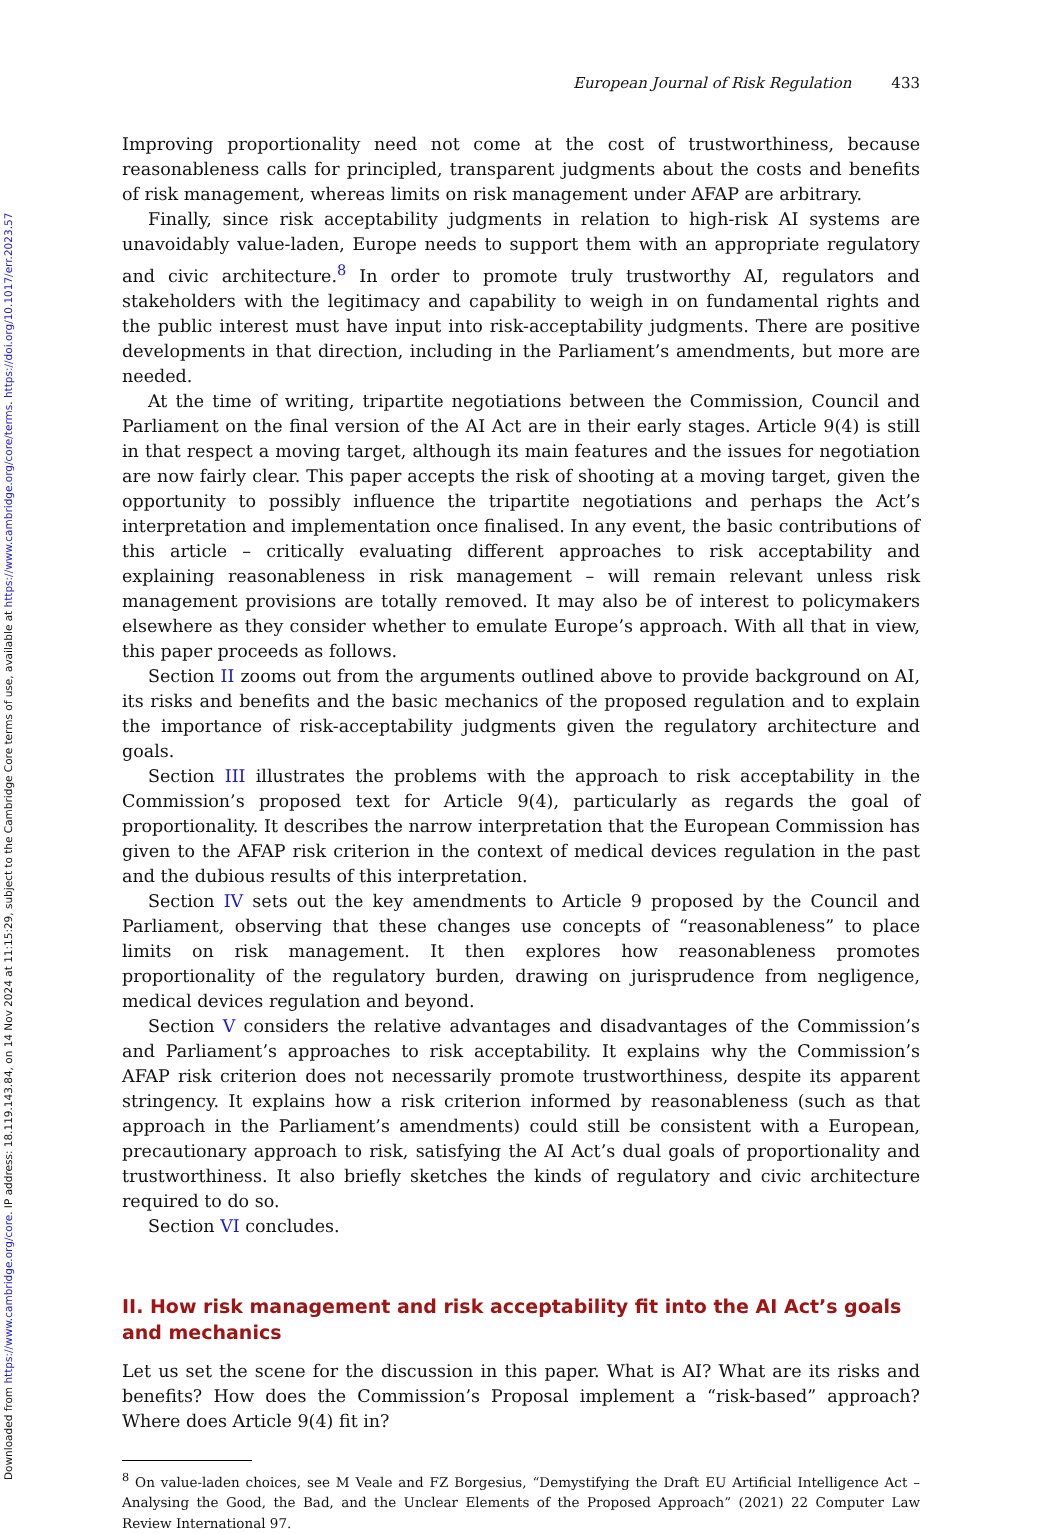Downloaded from https://www.cambridge.org/core. IP address: 18.119.143.84, on 14 Nov 2024 at 11:15:29, subject to the Cambridge Core terms of use, available at https://www.cambridge.org/core/terms. https://doi.org/10.1017/err.2023.57
European Journal of Risk Regulation 433
Improving proportionality need not come at the cost of trustworthiness, because reasonableness calls for principled, transparent judgments about the costs and benefits of risk management, whereas limits on risk management under AFAP are arbitrary.
Finally, since risk acceptability judgments in relation to high-risk AI systems are unavoidably value-laden, Europe needs to support them with an appropriate regulatory and civic architecture.<sup>8</sup> In order to promote truly trustworthy AI, regulators and stakeholders with the legitimacy and capability to weigh in on fundamental rights and the public interest must have input into risk-acceptability judgments. There are positive developments in that direction, including in the Parliament’s amendments, but more are needed.
At the time of writing, tripartite negotiations between the Commission, Council and Parliament on the final version of the AI Act are in their early stages. Article 9(4) is still in that respect a moving target, although its main features and the issues for negotiation are now fairly clear. This paper accepts the risk of shooting at a moving target, given the opportunity to possibly influence the tripartite negotiations and perhaps the Act’s interpretation and implementation once finalised. In any event, the basic contributions of this article – critically evaluating different approaches to risk acceptability and explaining reasonableness in risk management – will remain relevant unless risk management provisions are totally removed. It may also be of interest to policymakers elsewhere as they consider whether to emulate Europe’s approach. With all that in view, this paper proceeds as follows.
Section II zooms out from the arguments outlined above to provide background on AI, its risks and benefits and the basic mechanics of the proposed regulation and to explain the importance of risk-acceptability judgments given the regulatory architecture and goals.
Section III illustrates the problems with the approach to risk acceptability in the Commission’s proposed text for Article 9(4), particularly as regards the goal of proportionality. It describes the narrow interpretation that the European Commission has given to the AFAP risk criterion in the context of medical devices regulation in the past and the dubious results of this interpretation.
Section IV sets out the key amendments to Article 9 proposed by the Council and Parliament, observing that these changes use concepts of “reasonableness” to place limits on risk management. It then explores how reasonableness promotes proportionality of the regulatory burden, drawing on jurisprudence from negligence, medical devices regulation and beyond.
Section V considers the relative advantages and disadvantages of the Commission’s and Parliament’s approaches to risk acceptability. It explains why the Commission’s AFAP risk criterion does not necessarily promote trustworthiness, despite its apparent stringency. It explains how a risk criterion informed by reasonableness (such as that approach in the Parliament’s amendments) could still be consistent with a European, precautionary approach to risk, satisfying the AI Act’s dual goals of proportionality and trustworthiness. It also briefly sketches the kinds of regulatory and civic architecture required to do so.
Section VI concludes.
II. How risk management and risk acceptability fit into the AI Act’s goals and mechanics
Let us set the scene for the discussion in this paper. What is AI? What are its risks and benefits? How does the Commission’s Proposal implement a “risk-based” approach? Where does Article 9(4) fit in?
<sup>8</sup> On value-laden choices, see M Veale and FZ Borgesius, “Demystifying the Draft EU Artificial Intelligence Act – Analysing the Good, the Bad, and the Unclear Elements of the Proposed Approach” (2021) 22 Computer Law Review International 97.